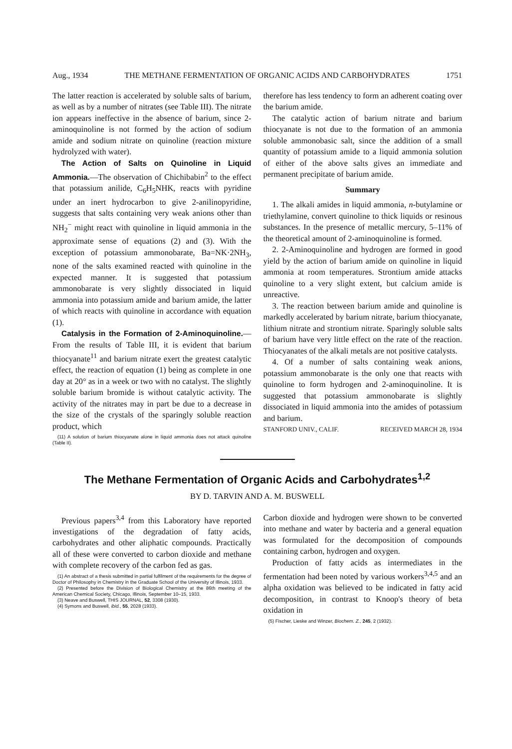Aug., 1934 THE METHANE FERMENTATION OF ORGANIC ACIDS AND CARBOHYDRATES 1751
The latter reaction is accelerated by soluble salts of barium, as well as by a number of nitrates (see Table III). The nitrate ion appears ineffective in the absence of barium, since 2-aminoquinoline is not formed by the action of sodium amide and sodium nitrate on quinoline (reaction mixture hydrolyzed with water).
The Action of Salts on Quinoline in Liquid Ammonia.—The observation of Chichibabin<sup>2</sup> to the effect that potassium anilide, C<sub>6</sub>H<sub>5</sub>NHK, reacts with pyridine under an inert hydrocarbon to give 2-anilinopyridine, suggests that salts containing very weak anions other than NH<sub>2</sub><sup>−</sup> might react with quinoline in liquid ammonia in the approximate sense of equations (2) and (3). With the exception of potassium ammonobarate, Ba=NK·2NH<sub>3</sub>, none of the salts examined reacted with quinoline in the expected manner. It is suggested that potassium ammonobarate is very slightly dissociated in liquid ammonia into potassium amide and barium amide, the latter of which reacts with quinoline in accordance with equation (1).
Catalysis in the Formation of 2-Aminoquinoline.—From the results of Table III, it is evident that barium thiocyanate<sup>11</sup> and barium nitrate exert the greatest catalytic effect, the reaction of equation (1) being as complete in one day at 20° as in a week or two with no catalyst. The slightly soluble barium bromide is without catalytic activity. The activity of the nitrates may in part be due to a decrease in the size of the crystals of the sparingly soluble reaction product, which
(11) A solution of barium thiocyanate alone in liquid ammonia does not attack quinoline (Table II).
therefore has less tendency to form an adherent coating over the barium amide.
The catalytic action of barium nitrate and barium thiocyanate is not due to the formation of an ammonia soluble ammonobasic salt, since the addition of a small quantity of potassium amide to a liquid ammonia solution of either of the above salts gives an immediate and permanent precipitate of barium amide.
Summary
1. The alkali amides in liquid ammonia, n-butylamine or triethylamine, convert quinoline to thick liquids or resinous substances. In the presence of metallic mercury, 5–11% of the theoretical amount of 2-aminoquinoline is formed.
2. 2-Aminoquinoline and hydrogen are formed in good yield by the action of barium amide on quinoline in liquid ammonia at room temperatures. Strontium amide attacks quinoline to a very slight extent, but calcium amide is unreactive.
3. The reaction between barium amide and quinoline is markedly accelerated by barium nitrate, barium thiocyanate, lithium nitrate and strontium nitrate. Sparingly soluble salts of barium have very little effect on the rate of the reaction. Thiocyanates of the alkali metals are not positive catalysts.
4. Of a number of salts containing weak anions, potassium ammonobarate is the only one that reacts with quinoline to form hydrogen and 2-aminoquinoline. It is suggested that potassium ammonobarate is slightly dissociated in liquid ammonia into the amides of potassium and barium.
STANFORD UNIV., CALIF. RECEIVED MARCH 28, 1934
The Methane Fermentation of Organic Acids and Carbohydrates<sup>1,2</sup>
BY D. TARVIN AND A. M. BUSWELL
Previous papers<sup>3,4</sup> from this Laboratory have reported investigations of the degradation of fatty acids, carbohydrates and other aliphatic compounds. Practically all of these were converted to carbon dioxide and methane with complete recovery of the carbon fed as gas.
(1) An abstract of a thesis submitted in partial fulfilment of the requirements for the degree of Doctor of Philosophy in Chemistry in the Graduate School of the University of Illinois, 1933.
(2) Presented before the Division of Biological Chemistry at the 86th meeting of the American Chemical Society, Chicago, Illinois, September 10–15, 1933.
(3) Neave and Buswell, THIS JOURNAL, 52, 3308 (1930).
(4) Symons and Buswell, ibid., 55, 2028 (1933).
Carbon dioxide and hydrogen were shown to be converted into methane and water by bacteria and a general equation was formulated for the decomposition of compounds containing carbon, hydrogen and oxygen.
Production of fatty acids as intermediates in the fermentation had been noted by various workers<sup>3,4,5</sup> and an alpha oxidation was believed to be indicated in fatty acid decomposition, in contrast to Knoop's theory of beta oxidation in
(5) Fischer, Lieske and Winzer, Biochem. Z., 245, 2 (1932).